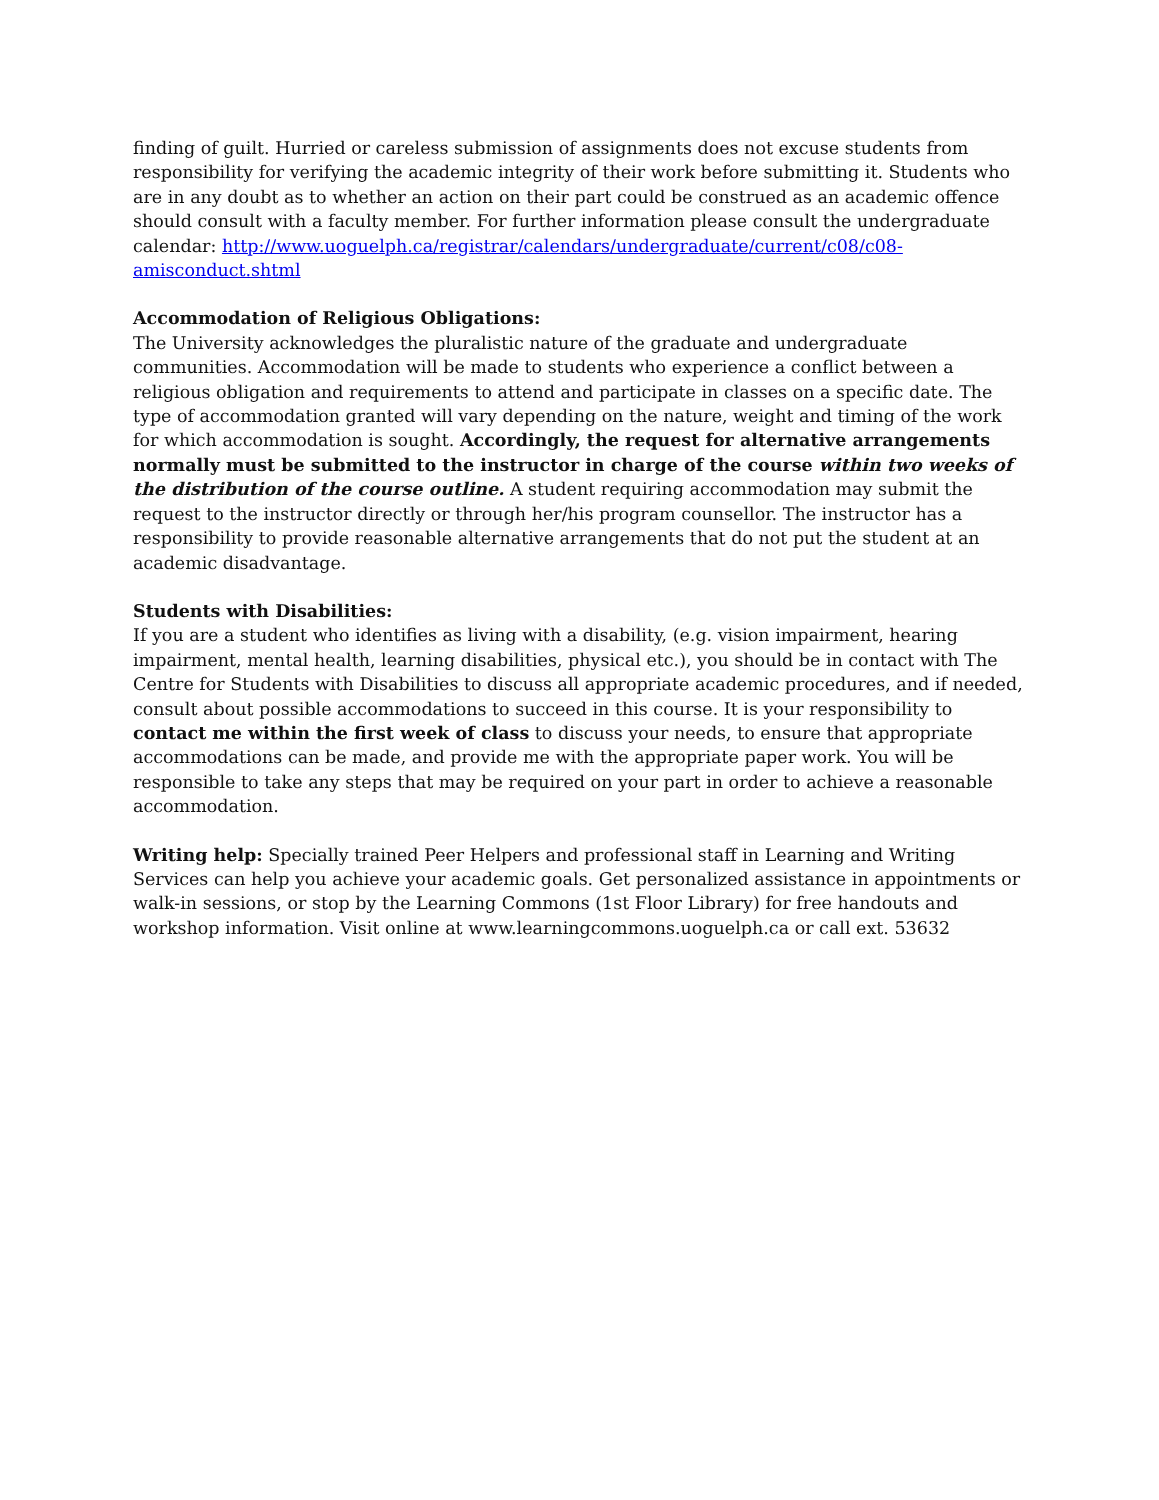finding of guilt. Hurried or careless submission of assignments does not excuse students from responsibility for verifying the academic integrity of their work before submitting it. Students who are in any doubt as to whether an action on their part could be construed as an academic offence should consult with a faculty member. For further information please consult the undergraduate calendar: http://www.uoguelph.ca/registrar/calendars/undergraduate/current/c08/c08-amisconduct.shtml
Accommodation of Religious Obligations:
The University acknowledges the pluralistic nature of the graduate and undergraduate communities. Accommodation will be made to students who experience a conflict between a religious obligation and requirements to attend and participate in classes on a specific date. The type of accommodation granted will vary depending on the nature, weight and timing of the work for which accommodation is sought. Accordingly, the request for alternative arrangements normally must be submitted to the instructor in charge of the course within two weeks of the distribution of the course outline. A student requiring accommodation may submit the request to the instructor directly or through her/his program counsellor. The instructor has a responsibility to provide reasonable alternative arrangements that do not put the student at an academic disadvantage.
Students with Disabilities:
If you are a student who identifies as living with a disability, (e.g. vision impairment, hearing impairment, mental health, learning disabilities, physical etc.), you should be in contact with The Centre for Students with Disabilities to discuss all appropriate academic procedures, and if needed, consult about possible accommodations to succeed in this course. It is your responsibility to contact me within the first week of class to discuss your needs, to ensure that appropriate accommodations can be made, and provide me with the appropriate paper work. You will be responsible to take any steps that may be required on your part in order to achieve a reasonable accommodation.
Writing help: Specially trained Peer Helpers and professional staff in Learning and Writing Services can help you achieve your academic goals. Get personalized assistance in appointments or walk-in sessions, or stop by the Learning Commons (1st Floor Library) for free handouts and workshop information. Visit online at www.learningcommons.uoguelph.ca or call ext. 53632